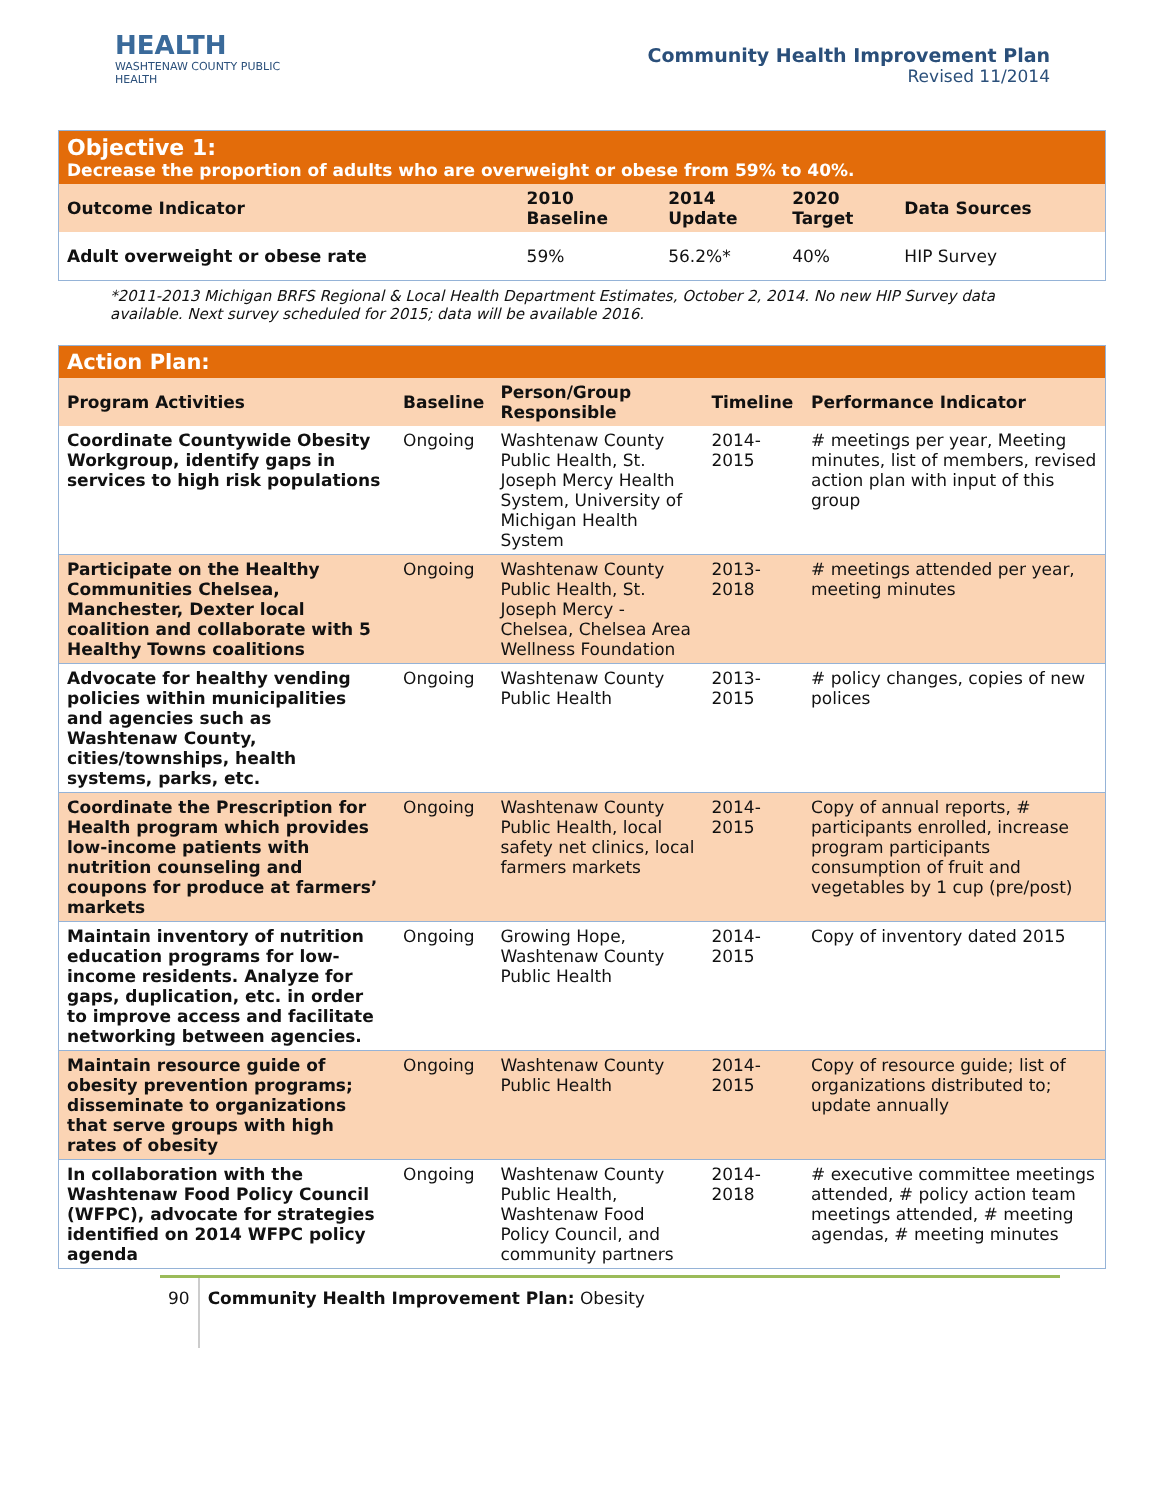HEALTH
WASHTENAW COUNTY PUBLIC HEALTH
Community Health Improvement Plan
Revised 11/2014
| Objective 1: Decrease the proportion of adults who are overweight or obese from 59% to 40%. | | | | |
| Outcome Indicator | 2010 Baseline | 2014 Update | 2020 Target | Data Sources |
| Adult overweight or obese rate | 59% | 56.2%* | 40% | HIP Survey |
*2011-2013 Michigan BRFS Regional & Local Health Department Estimates, October 2, 2014. No new HIP Survey data available. Next survey scheduled for 2015; data will be available 2016.
| Action Plan: | | | | |
| Program Activities | Baseline | Person/Group Responsible | Timeline | Performance Indicator |
| Coordinate Countywide Obesity Workgroup, identify gaps in services to high risk populations | Ongoing | Washtenaw County Public Health, St. Joseph Mercy Health System, University of Michigan Health System | 2014-2015 | # meetings per year, Meeting minutes, list of members, revised action plan with input of this group |
| Participate on the Healthy Communities Chelsea, Manchester, Dexter local coalition and collaborate with 5 Healthy Towns coalitions | Ongoing | Washtenaw County Public Health, St. Joseph Mercy - Chelsea, Chelsea Area Wellness Foundation | 2013-2018 | # meetings attended per year, meeting minutes |
| Advocate for healthy vending policies within municipalities and agencies such as Washtenaw County, cities/townships, health systems, parks, etc. | Ongoing | Washtenaw County Public Health | 2013-2015 | # policy changes, copies of new polices |
| Coordinate the Prescription for Health program which provides low-income patients with nutrition counseling and coupons for produce at farmers’ markets | Ongoing | Washtenaw County Public Health, local safety net clinics, local farmers markets | 2014-2015 | Copy of annual reports, # participants enrolled, increase program participants consumption of fruit and vegetables by 1 cup (pre/post) |
| Maintain inventory of nutrition education programs for low-income residents. Analyze for gaps, duplication, etc. in order to improve access and facilitate networking between agencies. | Ongoing | Growing Hope, Washtenaw County Public Health | 2014-2015 | Copy of inventory dated 2015 |
| Maintain resource guide of obesity prevention programs; disseminate to organizations that serve groups with high rates of obesity | Ongoing | Washtenaw County Public Health | 2014-2015 | Copy of resource guide; list of organizations distributed to; update annually |
| In collaboration with the Washtenaw Food Policy Council (WFPC), advocate for strategies identified on 2014 WFPC policy agenda | Ongoing | Washtenaw County Public Health, Washtenaw Food Policy Council, and community partners | 2014-2018 | # executive committee meetings attended, # policy action team meetings attended, # meeting agendas, # meeting minutes |
90 Community Health Improvement Plan: Obesity